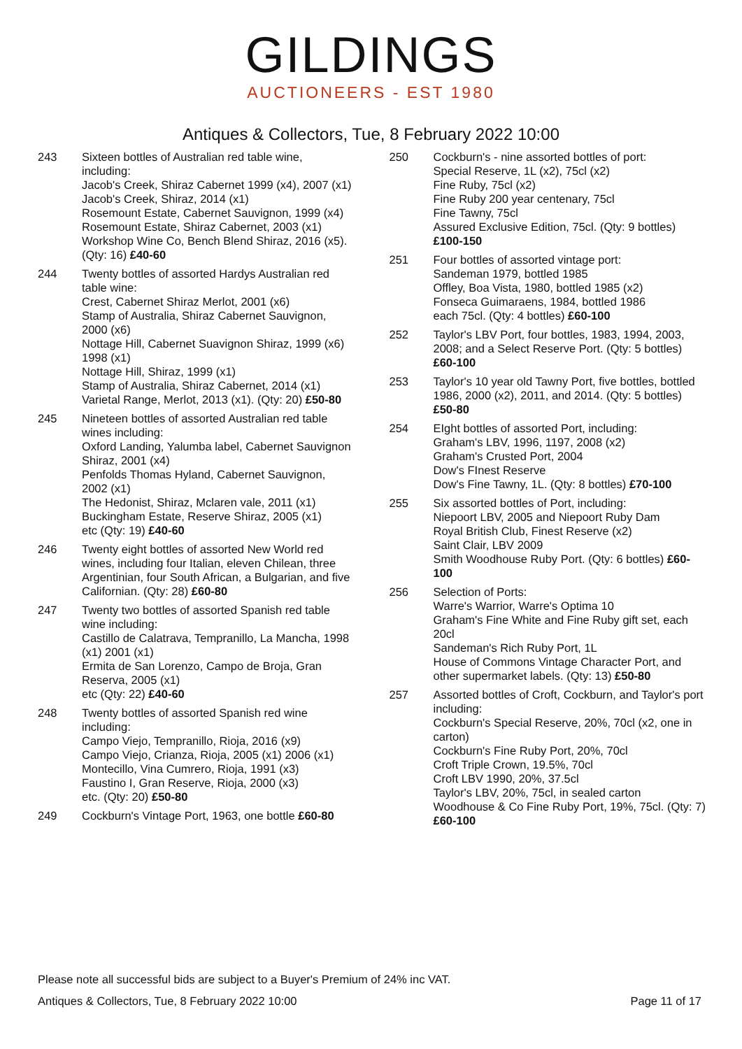GILDINGS
AUCTIONEERS - EST 1980
Antiques & Collectors, Tue, 8 February 2022 10:00
243 Sixteen bottles of Australian red table wine, including:
Jacob's Creek, Shiraz Cabernet 1999 (x4), 2007 (x1)
Jacob's Creek, Shiraz, 2014 (x1)
Rosemount Estate, Cabernet Sauvignon, 1999 (x4)
Rosemount Estate, Shiraz Cabernet, 2003 (x1)
Workshop Wine Co, Bench Blend Shiraz, 2016 (x5). (Qty: 16) £40-60
244 Twenty bottles of assorted Hardys Australian red table wine:
Crest, Cabernet Shiraz Merlot, 2001 (x6)
Stamp of Australia, Shiraz Cabernet Sauvignon, 2000 (x6)
Nottage Hill, Cabernet Suavignon Shiraz, 1999 (x6) 1998 (x1)
Nottage Hill, Shiraz, 1999 (x1)
Stamp of Australia, Shiraz Cabernet, 2014 (x1)
Varietal Range, Merlot, 2013 (x1). (Qty: 20) £50-80
245 Nineteen bottles of assorted Australian red table wines including:
Oxford Landing, Yalumba label, Cabernet Sauvignon Shiraz, 2001 (x4)
Penfolds Thomas Hyland, Cabernet Sauvignon, 2002 (x1)
The Hedonist, Shiraz, Mclaren vale, 2011 (x1)
Buckingham Estate, Reserve Shiraz, 2005 (x1)
etc (Qty: 19) £40-60
246 Twenty eight bottles of assorted New World red wines, including four Italian, eleven Chilean, three Argentinian, four South African, a Bulgarian, and five Californian. (Qty: 28) £60-80
247 Twenty two bottles of assorted Spanish red table wine including:
Castillo de Calatrava, Tempranillo, La Mancha, 1998 (x1) 2001 (x1)
Ermita de San Lorenzo, Campo de Broja, Gran Reserva, 2005 (x1)
etc (Qty: 22) £40-60
248 Twenty bottles of assorted Spanish red wine including:
Campo Viejo, Tempranillo, Rioja, 2016 (x9)
Campo Viejo, Crianza, Rioja, 2005 (x1) 2006 (x1)
Montecillo, Vina Cumrero, Rioja, 1991 (x3)
Faustino I, Gran Reserve, Rioja, 2000 (x3)
etc. (Qty: 20) £50-80
249 Cockburn's Vintage Port, 1963, one bottle £60-80
250 Cockburn's - nine assorted bottles of port:
Special Reserve, 1L (x2), 75cl (x2)
Fine Ruby, 75cl (x2)
Fine Ruby 200 year centenary, 75cl
Fine Tawny, 75cl
Assured Exclusive Edition, 75cl. (Qty: 9 bottles) £100-150
251 Four bottles of assorted vintage port:
Sandeman 1979, bottled 1985
Offley, Boa Vista, 1980, bottled 1985 (x2)
Fonseca Guimaraens, 1984, bottled 1986
each 75cl. (Qty: 4 bottles) £60-100
252 Taylor's LBV Port, four bottles, 1983, 1994, 2003, 2008; and a Select Reserve Port. (Qty: 5 bottles) £60-100
253 Taylor's 10 year old Tawny Port, five bottles, bottled 1986, 2000 (x2), 2011, and 2014. (Qty: 5 bottles) £50-80
254 EIght bottles of assorted Port, including:
Graham's LBV, 1996, 1197, 2008 (x2)
Graham's Crusted Port, 2004
Dow's FInest Reserve
Dow's Fine Tawny, 1L. (Qty: 8 bottles) £70-100
255 Six assorted bottles of Port, including:
Niepoort LBV, 2005 and Niepoort Ruby Dam
Royal British Club, Finest Reserve (x2)
Saint Clair, LBV 2009
Smith Woodhouse Ruby Port. (Qty: 6 bottles) £60-100
256 Selection of Ports:
Warre's Warrior, Warre's Optima 10
Graham's Fine White and Fine Ruby gift set, each 20cl
Sandeman's Rich Ruby Port, 1L
House of Commons Vintage Character Port, and other supermarket labels. (Qty: 13) £50-80
257 Assorted bottles of Croft, Cockburn, and Taylor's port including:
Cockburn's Special Reserve, 20%, 70cl (x2, one in carton)
Cockburn's Fine Ruby Port, 20%, 70cl
Croft Triple Crown, 19.5%, 70cl
Croft LBV 1990, 20%, 37.5cl
Taylor's LBV, 20%, 75cl, in sealed carton
Woodhouse & Co Fine Ruby Port, 19%, 75cl. (Qty: 7) £60-100
Please note all successful bids are subject to a Buyer's Premium of 24% inc VAT.
Antiques & Collectors, Tue, 8 February 2022 10:00 Page 11 of 17